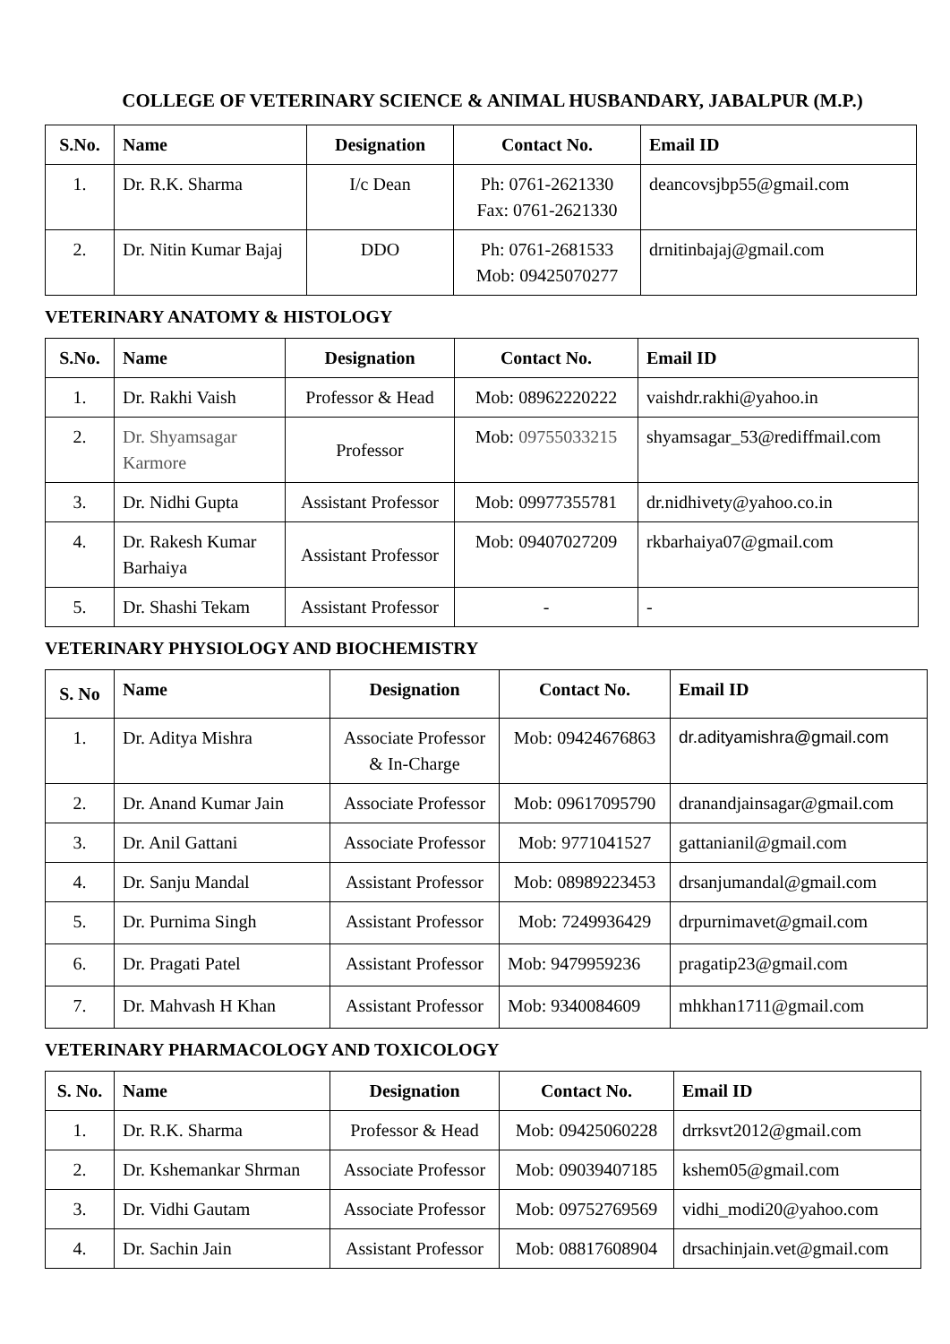COLLEGE OF VETERINARY SCIENCE & ANIMAL HUSBANDARY, JABALPUR (M.P.)
| S.No. | Name | Designation | Contact No. | Email ID |
| --- | --- | --- | --- | --- |
| 1. | Dr. R.K. Sharma | I/c Dean | Ph: 0761-2621330 Fax: 0761-2621330 | deancovsjbp55@gmail.com |
| 2. | Dr. Nitin Kumar Bajaj | DDO | Ph: 0761-2681533 Mob: 09425070277 | drnitinbajaj@gmail.com |
VETERINARY ANATOMY & HISTOLOGY
| S.No. | Name | Designation | Contact No. | Email ID |
| --- | --- | --- | --- | --- |
| 1. | Dr. Rakhi Vaish | Professor & Head | Mob: 08962220222 | vaishdr.rakhi@yahoo.in |
| 2. | Dr. Shyamsagar Karmore | Professor | Mob: 09755033215 | shyamsagar_53@rediffmail.com |
| 3. | Dr. Nidhi Gupta | Assistant Professor | Mob: 09977355781 | dr.nidhivety@yahoo.co.in |
| 4. | Dr. Rakesh Kumar Barhaiya | Assistant Professor | Mob: 09407027209 | rkbarhaiya07@gmail.com |
| 5. | Dr. Shashi Tekam | Assistant Professor | - | - |
VETERINARY PHYSIOLOGY AND BIOCHEMISTRY
| S. No | Name | Designation | Contact No. | Email ID |
| --- | --- | --- | --- | --- |
| 1. | Dr. Aditya Mishra | Associate Professor & In-Charge | Mob: 09424676863 | dr.adityamishra@gmail.com |
| 2. | Dr. Anand Kumar Jain | Associate Professor | Mob: 09617095790 | dranandjainsagar@gmail.com |
| 3. | Dr. Anil Gattani | Associate Professor | Mob: 9771041527 | gattanianil@gmail.com |
| 4. | Dr. Sanju Mandal | Assistant Professor | Mob: 08989223453 | drsanjumandal@gmail.com |
| 5. | Dr. Purnima Singh | Assistant Professor | Mob: 7249936429 | drpurnimavet@gmail.com |
| 6. | Dr. Pragati Patel | Assistant Professor | Mob: 9479959236 | pragatip23@gmail.com |
| 7. | Dr. Mahvash H Khan | Assistant Professor | Mob: 9340084609 | mhkhan1711@gmail.com |
VETERINARY PHARMACOLOGY AND TOXICOLOGY
| S. No. | Name | Designation | Contact No. | Email ID |
| --- | --- | --- | --- | --- |
| 1. | Dr. R.K. Sharma | Professor & Head | Mob: 09425060228 | drrksvt2012@gmail.com |
| 2. | Dr. Kshemankar Shrman | Associate Professor | Mob: 09039407185 | kshem05@gmail.com |
| 3. | Dr. Vidhi Gautam | Associate Professor | Mob: 09752769569 | vidhi_modi20@yahoo.com |
| 4. | Dr. Sachin Jain | Assistant Professor | Mob: 08817608904 | drsachinjain.vet@gmail.com |